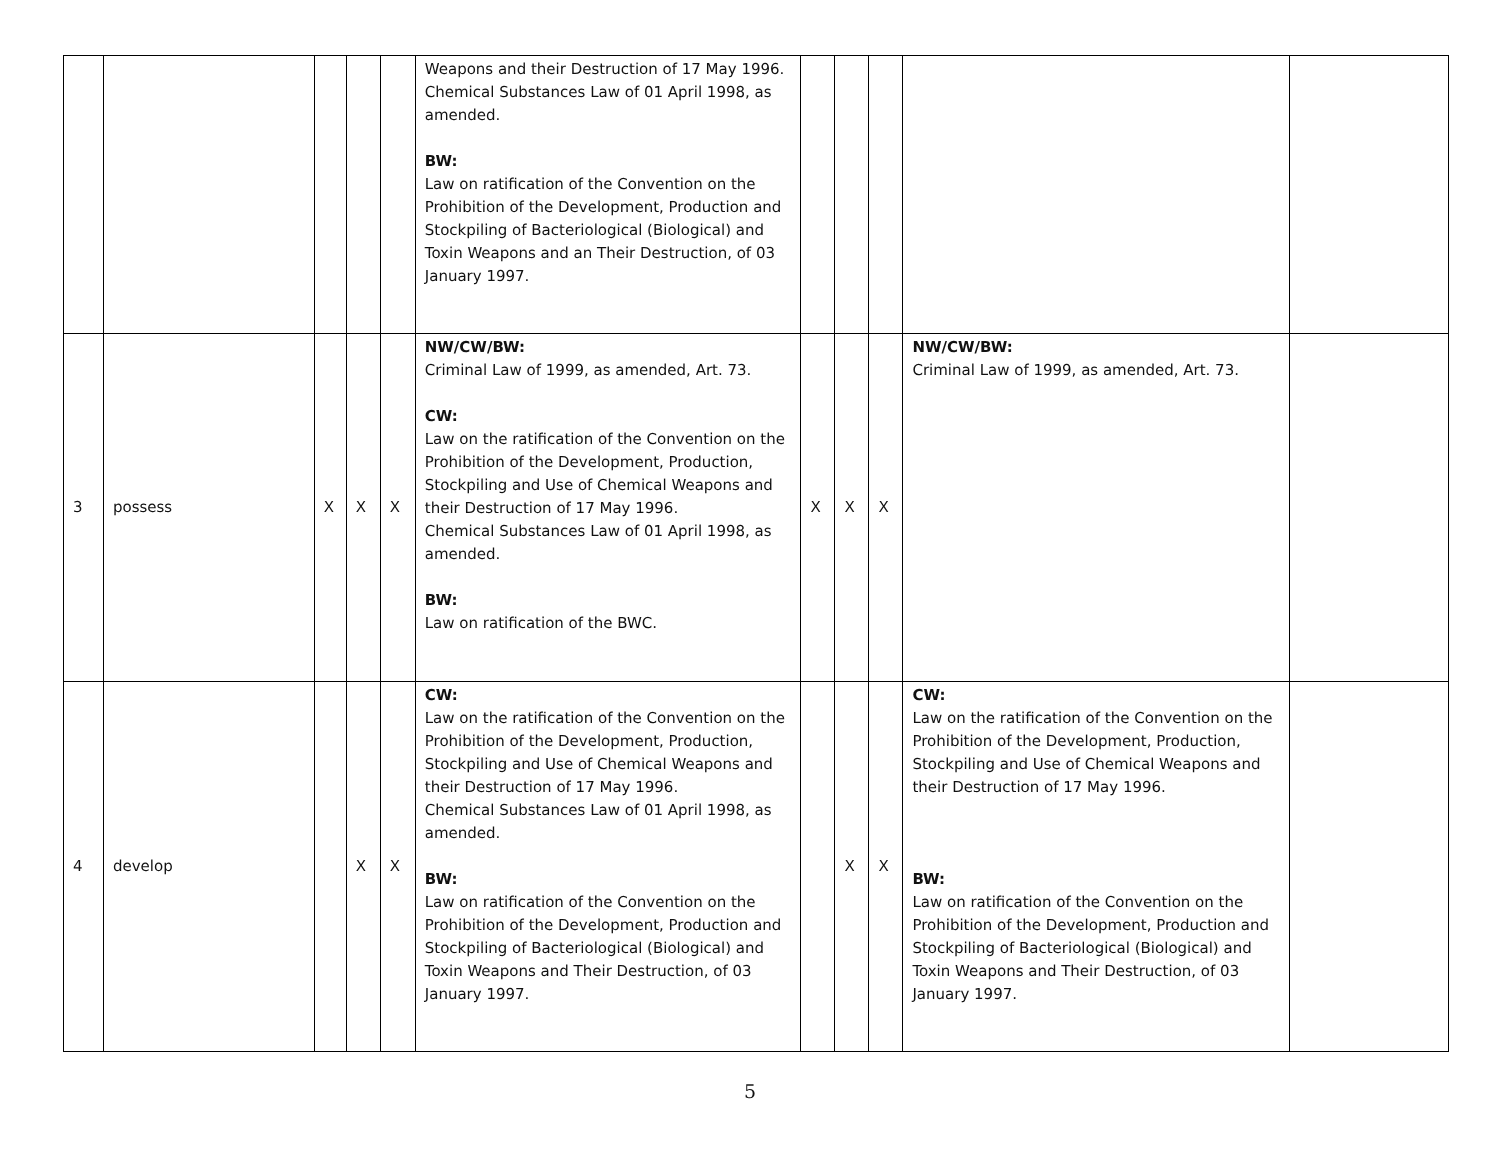| | | | | | Weapons and their Destruction of 17 May 1996. Chemical Substances Law of 01 April 1998, as amended. BW: Law on ratification of the Convention on the Prohibition of the Development, Production and Stockpiling of Bacteriological (Biological) and Toxin Weapons and an Their Destruction, of 03 January 1997. | | | | | |
| 3 | possess | X | X | X | NW/CW/BW: Criminal Law of 1999, as amended, Art. 73. CW: Law on the ratification of the Convention on the Prohibition of the Development, Production, Stockpiling and Use of Chemical Weapons and their Destruction of 17 May 1996. Chemical Substances Law of 01 April 1998, as amended. BW: Law on ratification of the BWC. | X | X | X | NW/CW/BW: Criminal Law of 1999, as amended, Art. 73. | |
| 4 | develop | | X | X | CW: Law on the ratification of the Convention on the Prohibition of the Development, Production, Stockpiling and Use of Chemical Weapons and their Destruction of 17 May 1996. Chemical Substances Law of 01 April 1998, as amended. BW: Law on ratification of the Convention on the Prohibition of the Development, Production and Stockpiling of Bacteriological (Biological) and Toxin Weapons and Their Destruction, of 03 January 1997. | | X | X | CW: Law on the ratification of the Convention on the Prohibition of the Development, Production, Stockpiling and Use of Chemical Weapons and their Destruction of 17 May 1996. BW: Law on ratification of the Convention on the Prohibition of the Development, Production and Stockpiling of Bacteriological (Biological) and Toxin Weapons and Their Destruction, of 03 January 1997. | |
5